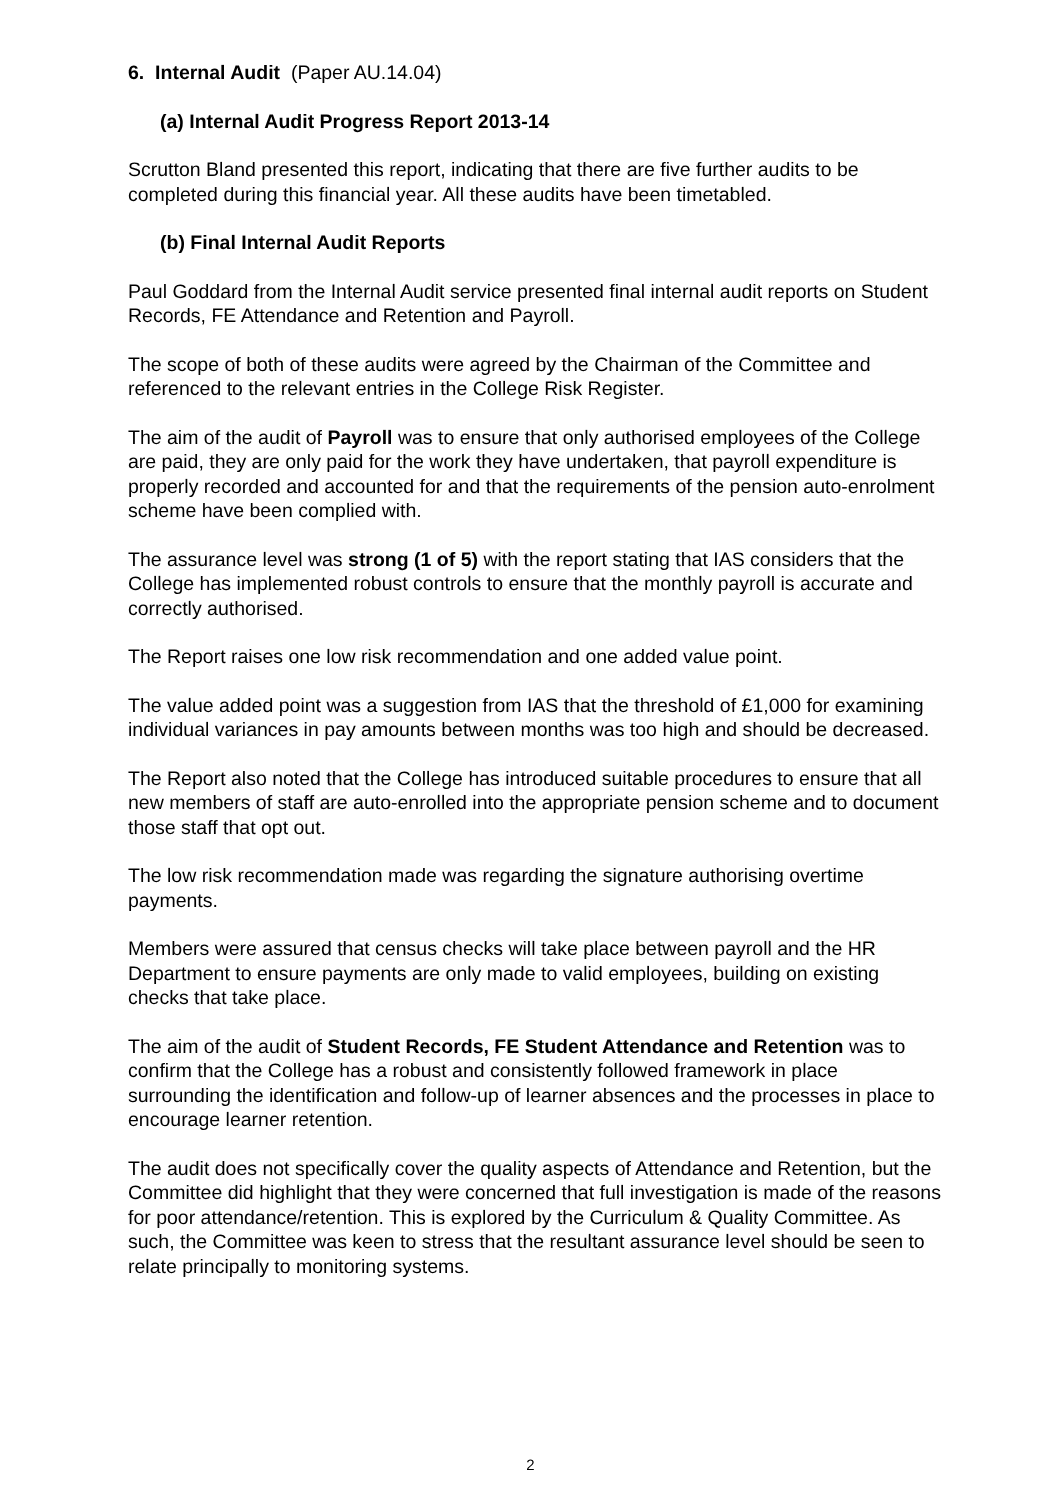6. Internal Audit (Paper AU.14.04)
(a) Internal Audit Progress Report 2013-14
Scrutton Bland presented this report, indicating that there are five further audits to be completed during this financial year. All these audits have been timetabled.
(b) Final Internal Audit Reports
Paul Goddard from the Internal Audit service presented final internal audit reports on Student Records, FE Attendance and Retention and Payroll.
The scope of both of these audits were agreed by the Chairman of the Committee and referenced to the relevant entries in the College Risk Register.
The aim of the audit of Payroll was to ensure that only authorised employees of the College are paid, they are only paid for the work they have undertaken, that payroll expenditure is properly recorded and accounted for and that the requirements of the pension auto-enrolment scheme have been complied with.
The assurance level was strong (1 of 5) with the report stating that IAS considers that the College has implemented robust controls to ensure that the monthly payroll is accurate and correctly authorised.
The Report raises one low risk recommendation and one added value point.
The value added point was a suggestion from IAS that the threshold of £1,000 for examining individual variances in pay amounts between months was too high and should be decreased.
The Report also noted that the College has introduced suitable procedures to ensure that all new members of staff are auto-enrolled into the appropriate pension scheme and to document those staff that opt out.
The low risk recommendation made was regarding the signature authorising overtime payments.
Members were assured that census checks will take place between payroll and the HR Department to ensure payments are only made to valid employees, building on existing checks that take place.
The aim of the audit of Student Records, FE Student Attendance and Retention was to confirm that the College has a robust and consistently followed framework in place surrounding the identification and follow-up of learner absences and the processes in place to encourage learner retention.
The audit does not specifically cover the quality aspects of Attendance and Retention, but the Committee did highlight that they were concerned that full investigation is made of the reasons for poor attendance/retention. This is explored by the Curriculum & Quality Committee. As such, the Committee was keen to stress that the resultant assurance level should be seen to relate principally to monitoring systems.
2